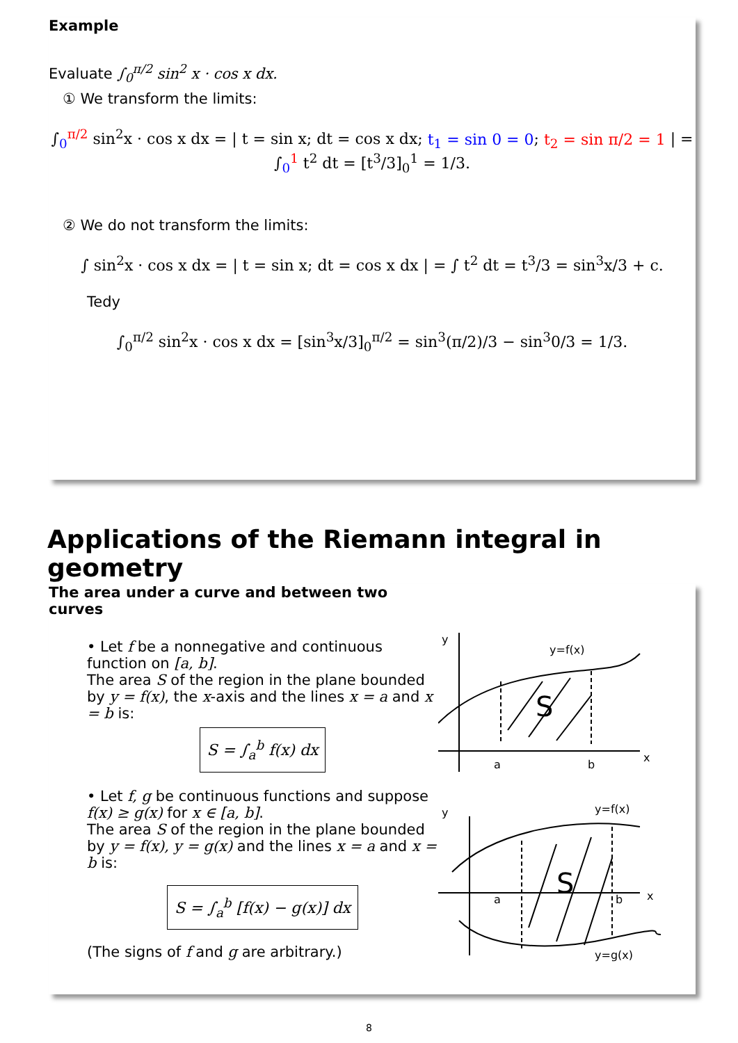Example
Evaluate ∫<sub>0</sub><sup>π/2</sup> sin<sup>2</sup> x · cos x dx.
① We transform the limits:
∫<sub>0</sub><sup>π/2</sup> sin<sup>2</sup>x · cos x dx = | t = sin x; dt = cos x dx; t<sub>1</sub> = sin 0 = 0; t<sub>2</sub> = sin π/2 = 1 | = ∫<sub>0</sub><sup>1</sup> t<sup>2</sup> dt = [t<sup>3</sup>/3]<sub>0</sub><sup>1</sup> = 1/3.
② We do not transform the limits:
∫ sin<sup>2</sup>x · cos x dx = | t = sin x; dt = cos x dx | = ∫ t<sup>2</sup> dt = t<sup>3</sup>/3 = sin<sup>3</sup>x/3 + c.
Tedy
∫<sub>0</sub><sup>π/2</sup> sin<sup>2</sup>x · cos x dx = [sin<sup>3</sup>x/3]<sub>0</sub><sup>π/2</sup> = sin<sup>3</sup>(π/2)/3 − sin<sup>3</sup>0/3 = 1/3.
Applications of the Riemann integral in geometry
The area under a curve and between two curves
• Let f be a nonnegative and continuous function on [a, b].
The area S of the region in the plane bounded by y = f(x), the x-axis and the lines x = a and x = b is:
S = ∫<sub>a</sub><sup>b</sup> f(x) dx
• Let f, g be continuous functions and suppose f(x) ≥ g(x) for x ∈ [a, b].
The area S of the region in the plane bounded by y = f(x), y = g(x) and the lines x = a and x = b is:
S = ∫<sub>a</sub><sup>b</sup> [f(x) − g(x)] dx
(The signs of f and g are arbitrary.)
y
y=f(x)
S
a
b
x
y
y=f(x)
S
a
b
x
y=g(x)
8